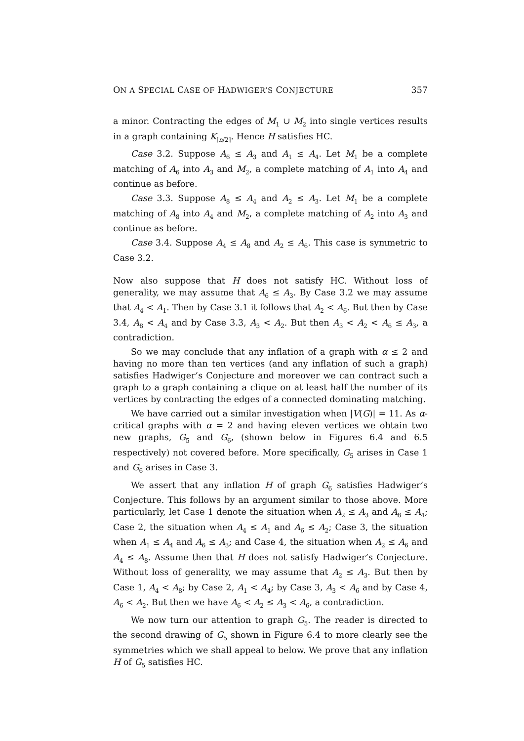ON A SPECIAL CASE OF HADWIGER’S CONJECTURE 357
a minor. Contracting the edges of M<sub>1</sub> ∪ M<sub>2</sub> into single vertices results in a graph containing K<sub>⌈n/2⌉</sub>. Hence H satisfies HC.
Case 3.2. Suppose A<sub>6</sub> ≤ A<sub>3</sub> and A<sub>1</sub> ≤ A<sub>4</sub>. Let M<sub>1</sub> be a complete matching of A<sub>6</sub> into A<sub>3</sub> and M<sub>2</sub>, a complete matching of A<sub>1</sub> into A<sub>4</sub> and continue as before.
Case 3.3. Suppose A<sub>8</sub> ≤ A<sub>4</sub> and A<sub>2</sub> ≤ A<sub>3</sub>. Let M<sub>1</sub> be a complete matching of A<sub>8</sub> into A<sub>4</sub> and M<sub>2</sub>, a complete matching of A<sub>2</sub> into A<sub>3</sub> and continue as before.
Case 3.4. Suppose A<sub>4</sub> ≤ A<sub>8</sub> and A<sub>2</sub> ≤ A<sub>6</sub>. This case is symmetric to Case 3.2.
Now also suppose that H does not satisfy HC. Without loss of generality, we may assume that A<sub>6</sub> ≤ A<sub>3</sub>. By Case 3.2 we may assume that A<sub>4</sub> < A<sub>1</sub>. Then by Case 3.1 it follows that A<sub>2</sub> < A<sub>6</sub>. But then by Case 3.4, A<sub>8</sub> < A<sub>4</sub> and by Case 3.3, A<sub>3</sub> < A<sub>2</sub>. But then A<sub>3</sub> < A<sub>2</sub> < A<sub>6</sub> ≤ A<sub>3</sub>, a contradiction.
So we may conclude that any inflation of a graph with α ≤ 2 and having no more than ten vertices (and any inflation of such a graph) satisfies Hadwiger’s Conjecture and moreover we can contract such a graph to a graph containing a clique on at least half the number of its vertices by contracting the edges of a connected dominating matching.
We have carried out a similar investigation when |V(G)| = 11. As α-critical graphs with α = 2 and having eleven vertices we obtain two new graphs, G<sub>5</sub> and G<sub>6</sub>, (shown below in Figures 6.4 and 6.5 respectively) not covered before. More specifically, G<sub>5</sub> arises in Case 1 and G<sub>6</sub> arises in Case 3.
We assert that any inflation H of graph G<sub>6</sub> satisfies Hadwiger’s Conjecture. This follows by an argument similar to those above. More particularly, let Case 1 denote the situation when A<sub>2</sub> ≤ A<sub>3</sub> and A<sub>8</sub> ≤ A<sub>4</sub>; Case 2, the situation when A<sub>4</sub> ≤ A<sub>1</sub> and A<sub>6</sub> ≤ A<sub>2</sub>; Case 3, the situation when A<sub>1</sub> ≤ A<sub>4</sub> and A<sub>6</sub> ≤ A<sub>3</sub>; and Case 4, the situation when A<sub>2</sub> ≤ A<sub>6</sub> and A<sub>4</sub> ≤ A<sub>8</sub>. Assume then that H does not satisfy Hadwiger’s Conjecture. Without loss of generality, we may assume that A<sub>2</sub> ≤ A<sub>3</sub>. But then by Case 1, A<sub>4</sub> < A<sub>8</sub>; by Case 2, A<sub>1</sub> < A<sub>4</sub>; by Case 3, A<sub>3</sub> < A<sub>6</sub> and by Case 4, A<sub>6</sub> < A<sub>2</sub>. But then we have A<sub>6</sub> < A<sub>2</sub> ≤ A<sub>3</sub> < A<sub>6</sub>, a contradiction.
We now turn our attention to graph G<sub>5</sub>. The reader is directed to the second drawing of G<sub>5</sub> shown in Figure 6.4 to more clearly see the symmetries which we shall appeal to below. We prove that any inflation H of G<sub>5</sub> satisfies HC.